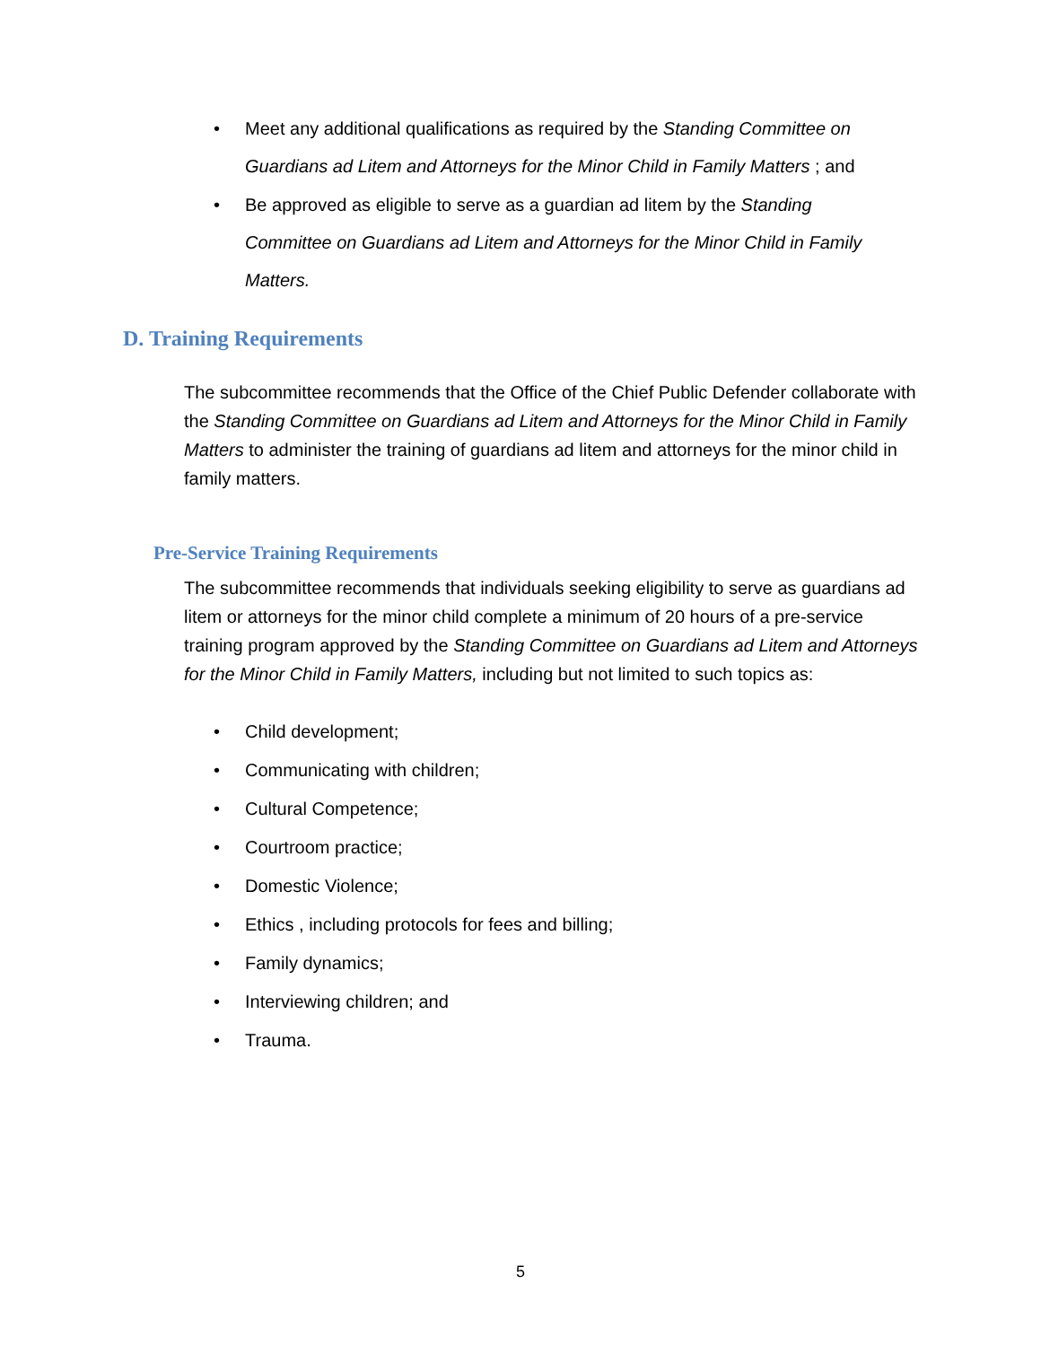• Meet any additional qualifications as required by the Standing Committee on Guardians ad Litem and Attorneys for the Minor Child in Family Matters ; and
• Be approved as eligible to serve as a guardian ad litem by the Standing Committee on Guardians ad Litem and Attorneys for the Minor Child in Family Matters.
D. Training Requirements
The subcommittee recommends that the Office of the Chief Public Defender collaborate with the Standing Committee on Guardians ad Litem and Attorneys for the Minor Child in Family Matters to administer the training of guardians ad litem and attorneys for the minor child in family matters.
Pre-Service Training Requirements
The subcommittee recommends that individuals seeking eligibility to serve as guardians ad litem or attorneys for the minor child complete a minimum of 20 hours of a pre-service training program approved by the Standing Committee on Guardians ad Litem and Attorneys for the Minor Child in Family Matters, including but not limited to such topics as:
• Child development;
• Communicating with children;
• Cultural Competence;
• Courtroom practice;
• Domestic Violence;
• Ethics , including protocols for fees and billing;
• Family dynamics;
• Interviewing children; and
• Trauma.
5